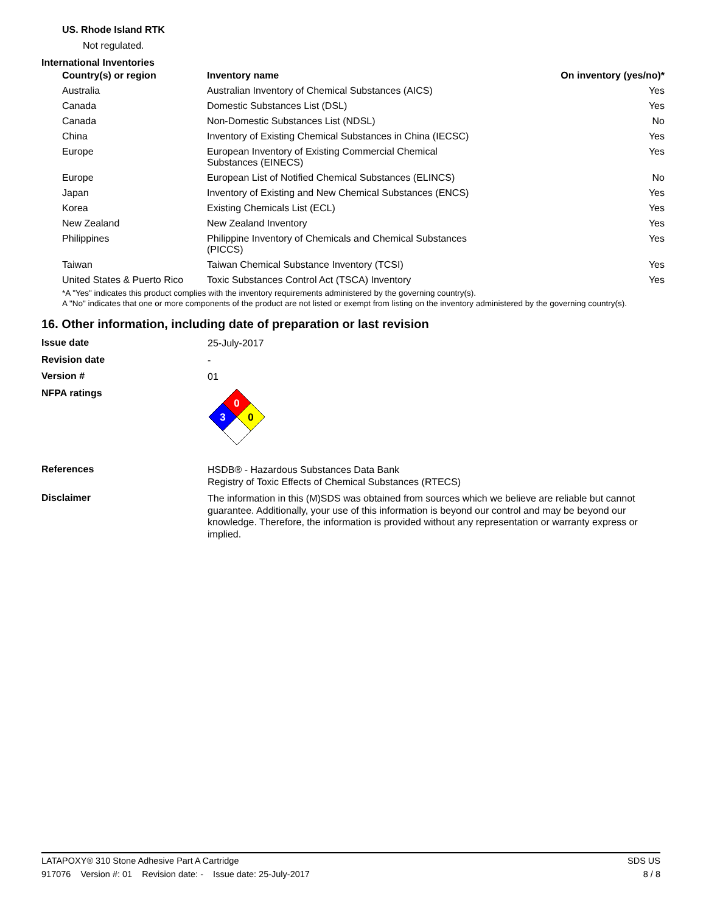US. Rhode Island RTK
Not regulated.
International Inventories
| Country(s) or region | Inventory name | On inventory (yes/no)* |
| --- | --- | --- |
| Australia | Australian Inventory of Chemical Substances (AICS) | Yes |
| Canada | Domestic Substances List (DSL) | Yes |
| Canada | Non-Domestic Substances List (NDSL) | No |
| China | Inventory of Existing Chemical Substances in China (IECSC) | Yes |
| Europe | European Inventory of Existing Commercial Chemical Substances (EINECS) | Yes |
| Europe | European List of Notified Chemical Substances (ELINCS) | No |
| Japan | Inventory of Existing and New Chemical Substances (ENCS) | Yes |
| Korea | Existing Chemicals List (ECL) | Yes |
| New Zealand | New Zealand Inventory | Yes |
| Philippines | Philippine Inventory of Chemicals and Chemical Substances (PICCS) | Yes |
| Taiwan | Taiwan Chemical Substance Inventory (TCSI) | Yes |
| United States & Puerto Rico | Toxic Substances Control Act (TSCA) Inventory | Yes |
*A "Yes" indicates this product complies with the inventory requirements administered by the governing country(s).
A "No" indicates that one or more components of the product are not listed or exempt from listing on the inventory administered by the governing country(s).
16. Other information, including date of preparation or last revision
Issue date
25-July-2017
Revision date
-
Version #
01
NFPA ratings
0
3
0
References
HSDB® - Hazardous Substances Data Bank
Registry of Toxic Effects of Chemical Substances (RTECS)
Disclaimer
The information in this (M)SDS was obtained from sources which we believe are reliable but cannot guarantee. Additionally, your use of this information is beyond our control and may be beyond our knowledge. Therefore, the information is provided without any representation or warranty express or implied.
LATAPOXY® 310 Stone Adhesive Part A Cartridge SDS US
917076 Version #: 01 Revision date: - Issue date: 25-July-2017 8 / 8